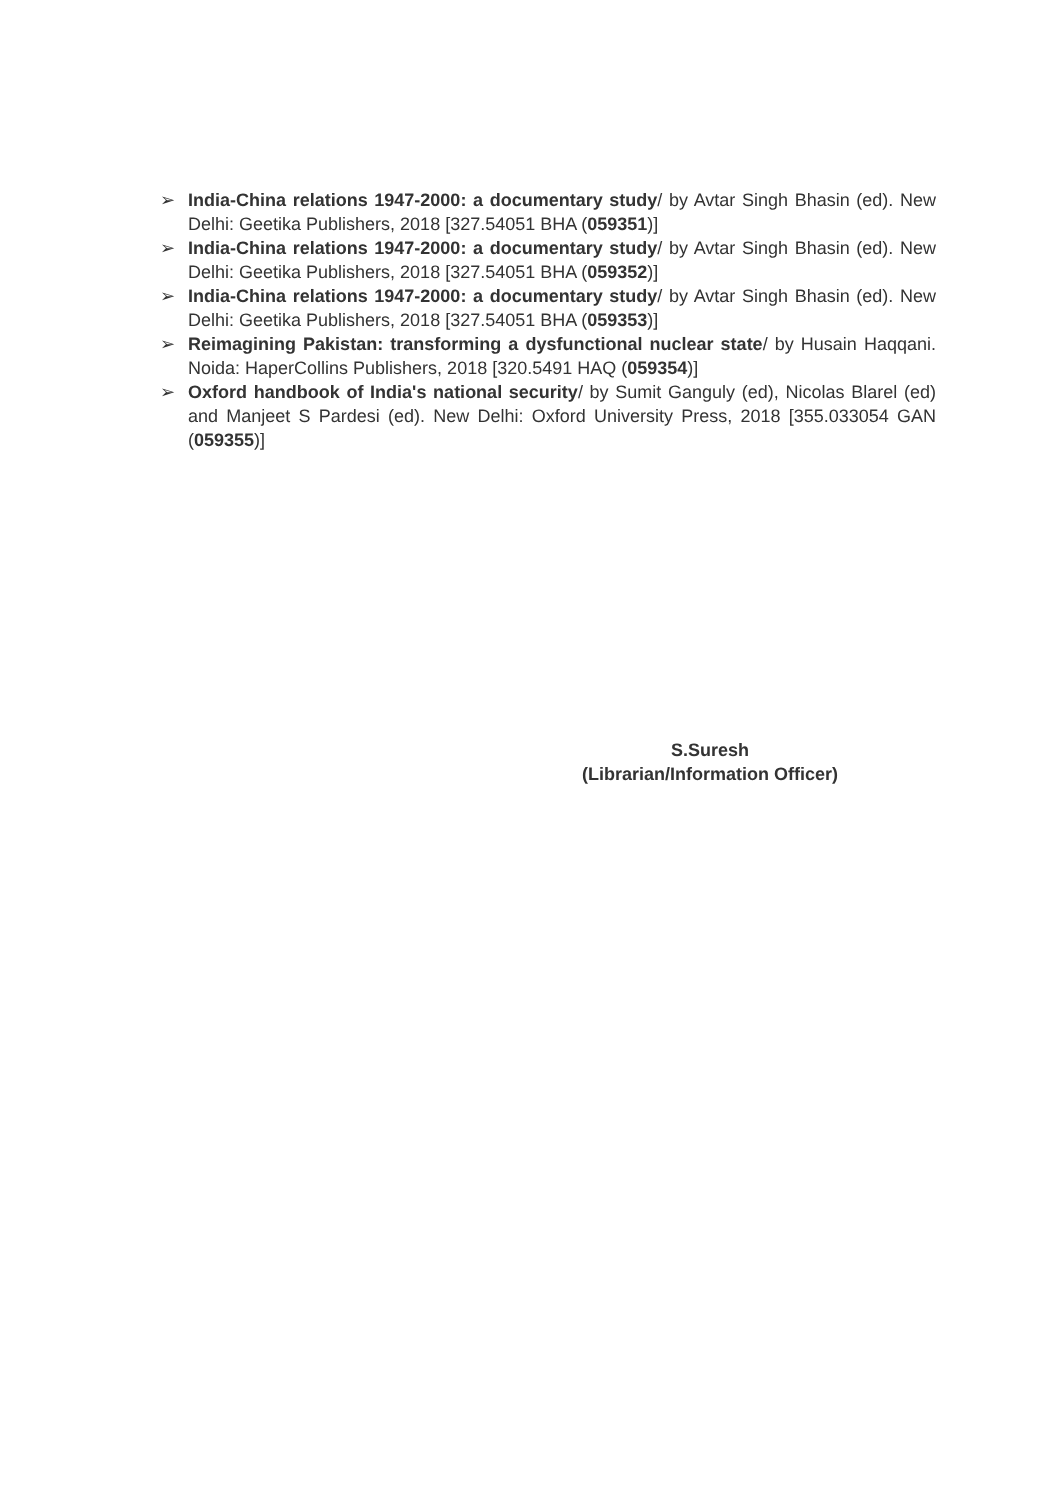➢ India-China relations 1947-2000: a documentary study/ by Avtar Singh Bhasin (ed). New Delhi: Geetika Publishers, 2018 [327.54051 BHA (059351)]
➢ India-China relations 1947-2000: a documentary study/ by Avtar Singh Bhasin (ed). New Delhi: Geetika Publishers, 2018 [327.54051 BHA (059352)]
➢ India-China relations 1947-2000: a documentary study/ by Avtar Singh Bhasin (ed). New Delhi: Geetika Publishers, 2018 [327.54051 BHA (059353)]
➢ Reimagining Pakistan: transforming a dysfunctional nuclear state/ by Husain Haqqani. Noida: HaperCollins Publishers, 2018 [320.5491 HAQ (059354)]
➢ Oxford handbook of India's national security/ by Sumit Ganguly (ed), Nicolas Blarel (ed) and Manjeet S Pardesi (ed). New Delhi: Oxford University Press, 2018 [355.033054 GAN (059355)]
S.Suresh
(Librarian/Information Officer)